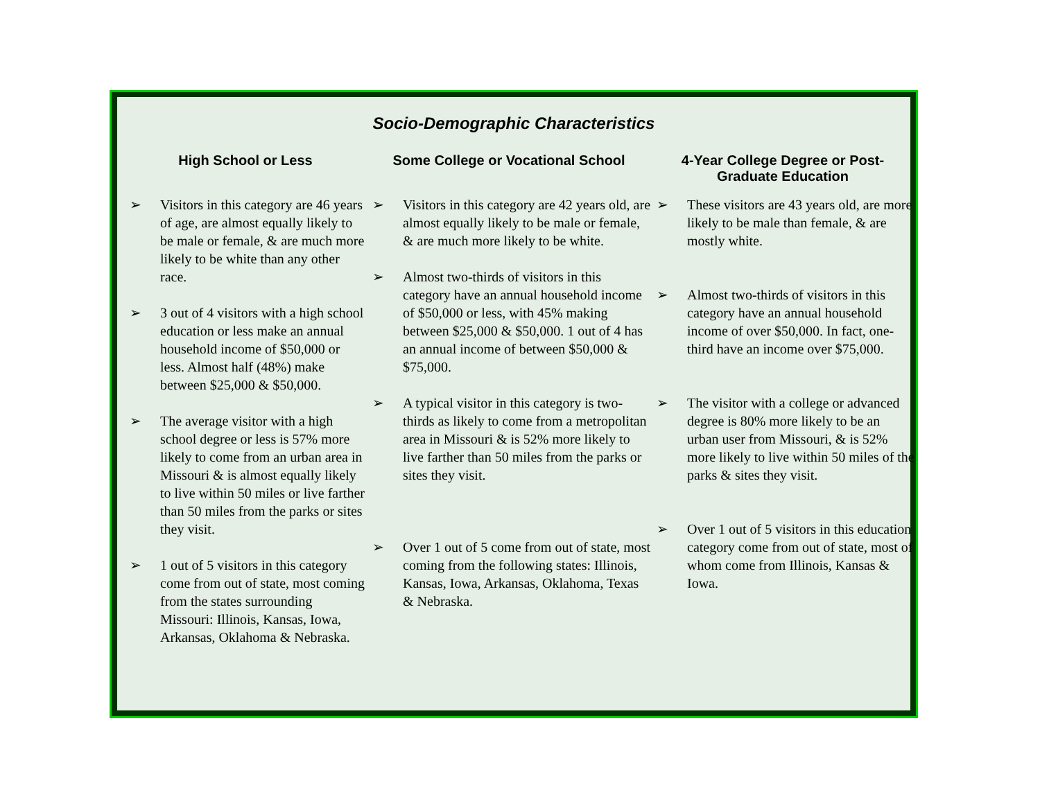Socio-Demographic Characteristics
High School or Less
➢ Visitors in this category are 46 years of age, are almost equally likely to be male or female, & are much more likely to be white than any other race.
➢ 3 out of 4 visitors with a high school education or less make an annual household income of $50,000 or less. Almost half (48%) make between $25,000 & $50,000.
➢ The average visitor with a high school degree or less is 57% more likely to come from an urban area in Missouri & is almost equally likely to live within 50 miles or live farther than 50 miles from the parks or sites they visit.
➢ 1 out of 5 visitors in this category come from out of state, most coming from the states surrounding Missouri: Illinois, Kansas, Iowa, Arkansas, Oklahoma & Nebraska.
Some College or Vocational School
➢ Visitors in this category are 42 years old, are almost equally likely to be male or female, & are much more likely to be white.
➢ Almost two-thirds of visitors in this category have an annual household income of $50,000 or less, with 45% making between $25,000 & $50,000. 1 out of 4 has an annual income of between $50,000 & $75,000.
➢ A typical visitor in this category is two-thirds as likely to come from a metropolitan area in Missouri & is 52% more likely to live farther than 50 miles from the parks or sites they visit.
➢ Over 1 out of 5 come from out of state, most coming from the following states: Illinois, Kansas, Iowa, Arkansas, Oklahoma, Texas & Nebraska.
4-Year College Degree or Post-Graduate Education
➢ These visitors are 43 years old, are more likely to be male than female, & are mostly white.
➢ Almost two-thirds of visitors in this category have an annual household income of over $50,000. In fact, one-third have an income over $75,000.
➢ The visitor with a college or advanced degree is 80% more likely to be an urban user from Missouri, & is 52% more likely to live within 50 miles of the parks & sites they visit.
➢ Over 1 out of 5 visitors in this education category come from out of state, most of whom come from Illinois, Kansas & Iowa.